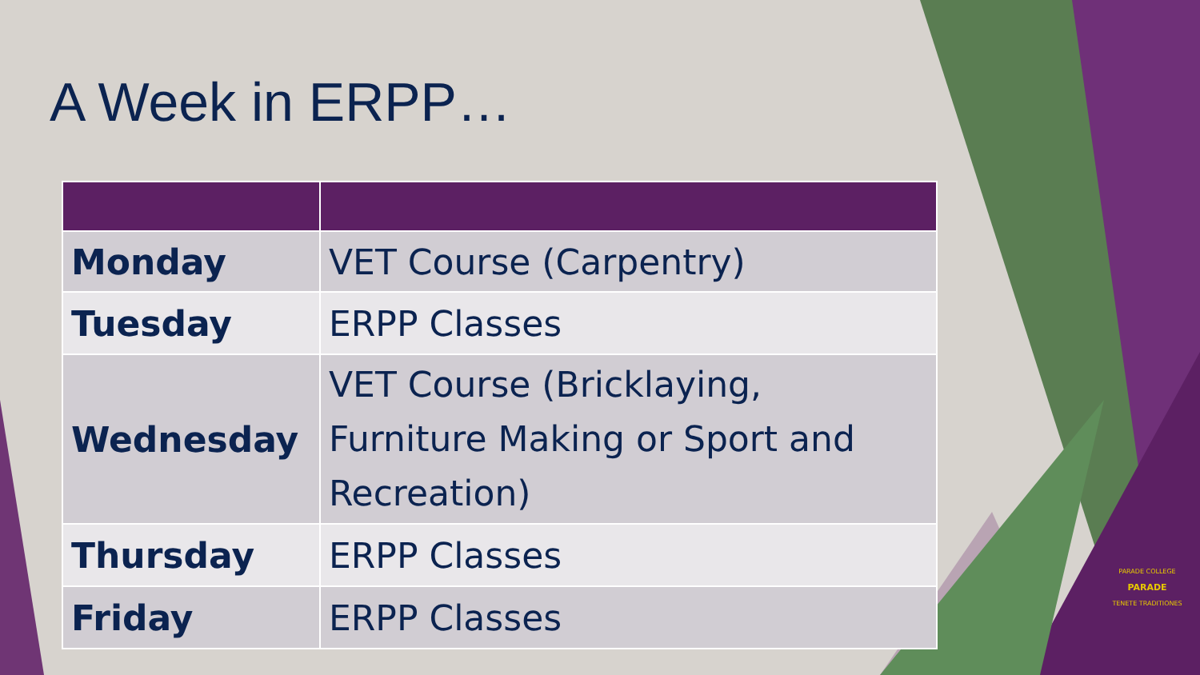A Week in ERPP…
| Monday | VET Course (Carpentry) |
| Tuesday | ERPP Classes |
| Wednesday | VET Course (Bricklaying, Furniture Making or Sport and Recreation) |
| Thursday | ERPP Classes |
| Friday | ERPP Classes |
PARADE COLLEGE
PARADE
TENETE TRADITIONES